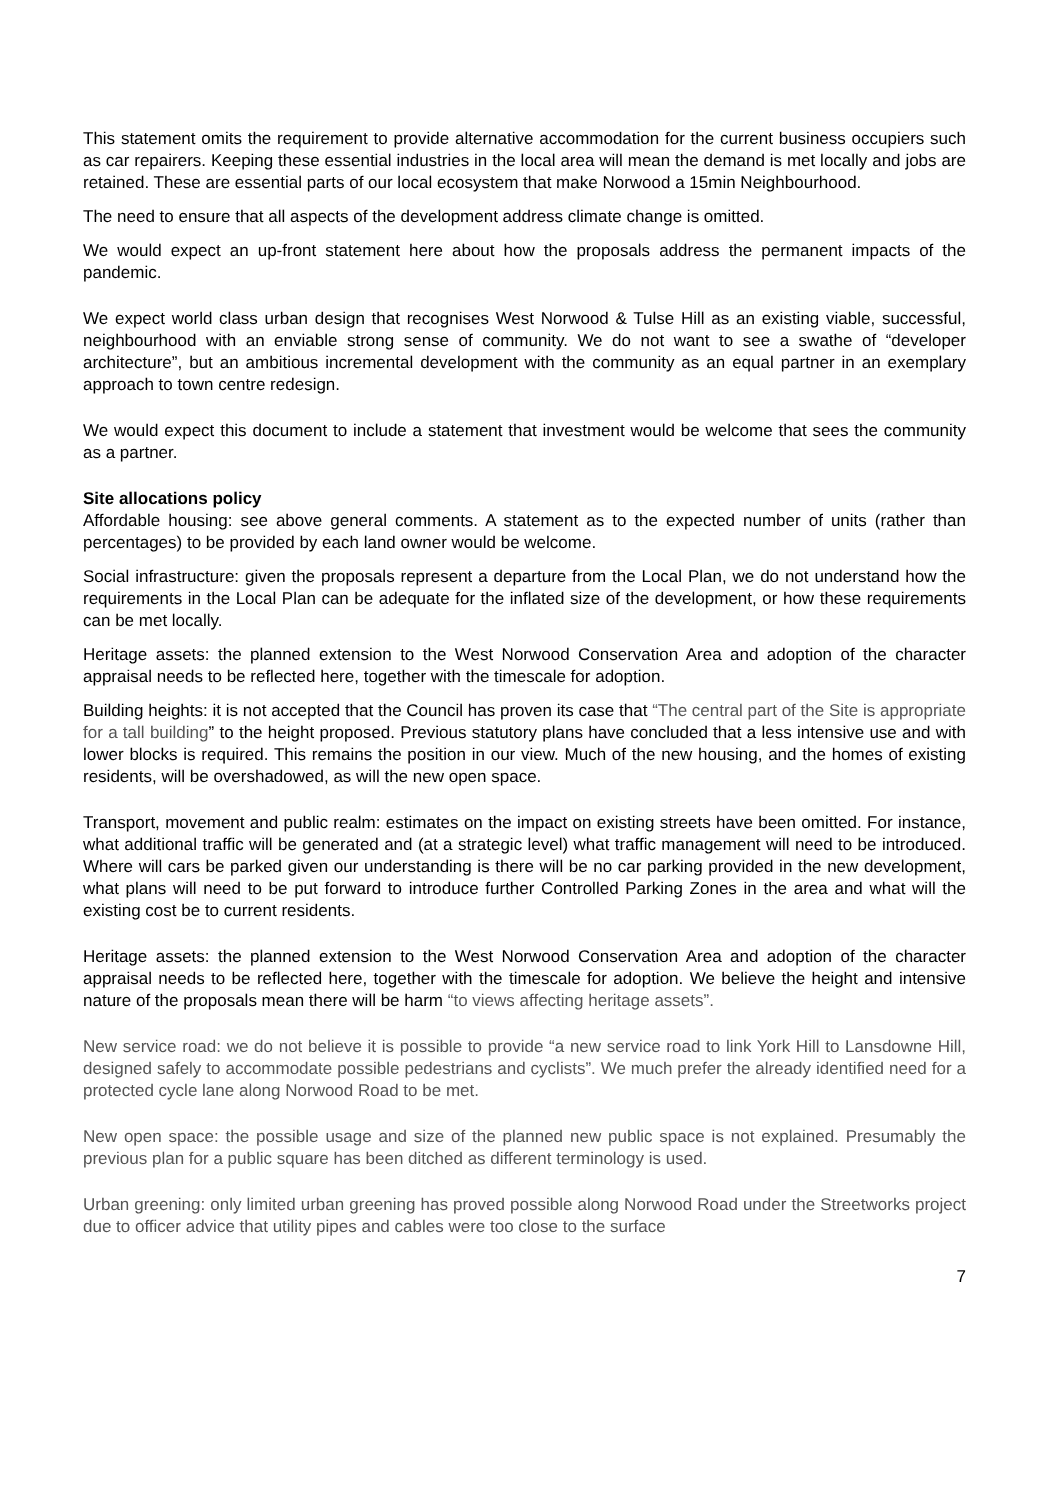This statement omits the requirement to provide alternative accommodation for the current business occupiers such as car repairers. Keeping these essential industries in the local area will mean the demand is met locally and jobs are retained. These are essential parts of our local ecosystem that make Norwood a 15min Neighbourhood.
The need to ensure that all aspects of the development address climate change is omitted.
We would expect an up-front statement here about how the proposals address the permanent impacts of the pandemic.
We expect world class urban design that recognises West Norwood & Tulse Hill as an existing viable, successful, neighbourhood with an enviable strong sense of community. We do not want to see a swathe of “developer architecture”, but an ambitious incremental development with the community as an equal partner in an exemplary approach to town centre redesign.
We would expect this document to include a statement that investment would be welcome that sees the community as a partner.
Site allocations policy
Affordable housing: see above general comments. A statement as to the expected number of units (rather than percentages) to be provided by each land owner would be welcome.
Social infrastructure: given the proposals represent a departure from the Local Plan, we do not understand how the requirements in the Local Plan can be adequate for the inflated size of the development, or how these requirements can be met locally.
Heritage assets: the planned extension to the West Norwood Conservation Area and adoption of the character appraisal needs to be reflected here, together with the timescale for adoption.
Building heights: it is not accepted that the Council has proven its case that “The central part of the Site is appropriate for a tall building” to the height proposed. Previous statutory plans have concluded that a less intensive use and with lower blocks is required. This remains the position in our view. Much of the new housing, and the homes of existing residents, will be overshadowed, as will the new open space.
Transport, movement and public realm: estimates on the impact on existing streets have been omitted. For instance, what additional traffic will be generated and (at a strategic level) what traffic management will need to be introduced. Where will cars be parked given our understanding is there will be no car parking provided in the new development, what plans will need to be put forward to introduce further Controlled Parking Zones in the area and what will the existing cost be to current residents.
Heritage assets: the planned extension to the West Norwood Conservation Area and adoption of the character appraisal needs to be reflected here, together with the timescale for adoption. We believe the height and intensive nature of the proposals mean there will be harm “to views affecting heritage assets”.
New service road: we do not believe it is possible to provide “a new service road to link York Hill to Lansdowne Hill, designed safely to accommodate possible pedestrians and cyclists”. We much prefer the already identified need for a protected cycle lane along Norwood Road to be met.
New open space: the possible usage and size of the planned new public space is not explained. Presumably the previous plan for a public square has been ditched as different terminology is used.
Urban greening: only limited urban greening has proved possible along Norwood Road under the Streetworks project due to officer advice that utility pipes and cables were too close to the surface
7